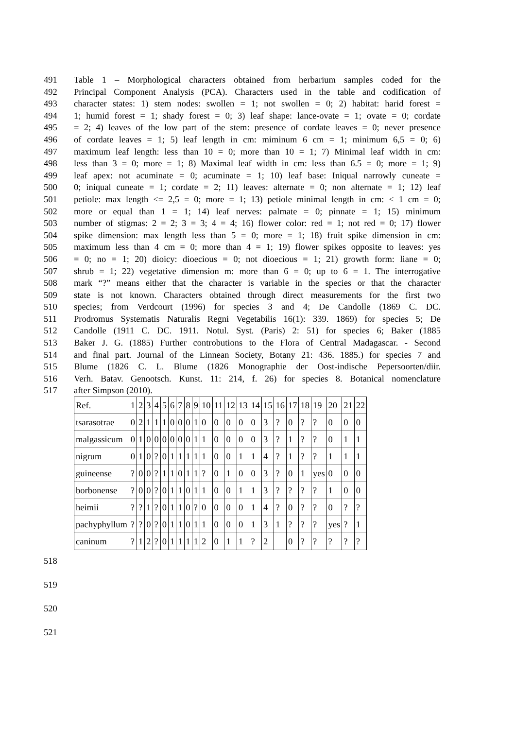491 Table 1 – Morphological characters obtained from herbarium samples coded for the
492 Principal Component Analysis (PCA). Characters used in the table and codification of
493 character states: 1) stem nodes: swollen = 1; not swollen = 0; 2) habitat: harid forest =
494 1; humid forest = 1; shady forest = 0; 3) leaf shape: lance-ovate = 1; ovate = 0; cordate
495 = 2; 4) leaves of the low part of the stem: presence of cordate leaves = 0; never presence
496 of cordate leaves = 1; 5) leaf length in cm: miminum 6 cm = 1; minimum 6,5 = 0; 6)
497 maximum leaf length: less than 10 = 0; more than 10 = 1; 7) Minimal leaf width in cm:
498 less than 3 = 0; more = 1; 8) Maximal leaf width in cm: less than 6.5 = 0; more = 1; 9)
499 leaf apex: not acuminate = 0; acuminate = 1; 10) leaf base: Iniqual narrowly cuneate =
500 0; iniqual cuneate = 1; cordate = 2; 11) leaves: alternate = 0; non alternate = 1; 12) leaf
501 petiole: max length <= 2,5 = 0; more = 1; 13) petiole minimal length in cm: < 1 cm = 0;
502 more or equal than 1 = 1; 14) leaf nerves: palmate = 0; pinnate = 1; 15) minimum
503 number of stigmas: 2 = 2; 3 = 3; 4 = 4; 16) flower color: red = 1; not red = 0; 17) flower
504 spike dimension: max length less than 5 = 0; more = 1; 18) fruit spike dimension in cm:
505 maximum less than 4 cm = 0; more than 4 = 1; 19) flower spikes opposite to leaves: yes
506 = 0; no = 1; 20) dioicy: dioecious = 0; not dioecious = 1; 21) growth form: liane = 0;
507 shrub = 1; 22) vegetative dimension m: more than 6 = 0; up to 6 = 1. The interrogative
508 mark “?” means either that the character is variable in the species or that the character
509 state is not known. Characters obtained through direct measurements for the first two
510 species; from Verdcourt (1996) for species 3 and 4; De Candolle (1869 C. DC.
511 Prodromus Systematis Naturalis Regni Vegetabilis 16(1): 339. 1869) for species 5; De
512 Candolle (1911 C. DC. 1911. Notul. Syst. (Paris) 2: 51) for species 6; Baker (1885
513 Baker J. G. (1885) Further controbutions to the Flora of Central Madagascar. - Second
514 and final part. Journal of the Linnean Society, Botany 21: 436. 1885.) for species 7 and
515 Blume (1826 C. L. Blume (1826 Monographie der Oost-indische Pepersoorten/diir.
516 Verh. Batav. Genootsch. Kunst. 11: 214, f. 26) for species 8. Botanical nomenclature
517 after Simpson (2010).
| Ref. | 1 | 2 | 3 | 4 | 5 | 6 | 7 | 8 | 9 | 10 | 11 | 12 | 13 | 14 | 15 | 16 | 17 | 18 | 19 | 20 | 21 | 22 |
| tsarasotrae | 0 | 2 | 1 | 1 | 1 | 0 | 0 | 0 | 1 | 0 | 0 | 0 | 0 | 0 | 3 | ? | 0 | ? | ? | 0 | 0 | 0 |
| malgassicum | 0 | 1 | 0 | 0 | 0 | 0 | 0 | 0 | 1 | 1 | 0 | 0 | 0 | 0 | 3 | ? | 1 | ? | ? | 0 | 1 | 1 |
| nigrum | 0 | 1 | 0 | ? | 0 | 1 | 1 | 1 | 1 | 1 | 0 | 0 | 1 | 1 | 4 | ? | 1 | ? | ? | 1 | 1 | 1 |
| guineense | ? | 0 | 0 | ? | 1 | 1 | 0 | 1 | 1 | ? | 0 | 1 | 0 | 0 | 3 | ? | 0 | 1 | yes | 0 | 0 | 0 |
| borbonense | ? | 0 | 0 | ? | 0 | 1 | 1 | 0 | 1 | 1 | 0 | 0 | 1 | 1 | 3 | ? | ? | ? | ? | 1 | 0 | 0 |
| heimii | ? | ? | 1 | ? | 0 | 1 | 1 | 0 | ? | 0 | 0 | 0 | 0 | 1 | 4 | ? | 0 | ? | ? | 0 | ? | ? |
| pachyphyllum | ? | ? | 0 | ? | 0 | 1 | 1 | 0 | 1 | 1 | 0 | 0 | 0 | 1 | 3 | 1 | ? | ? | ? | yes | ? | 1 |
| caninum | ? | 1 | 2 | ? | 0 | 1 | 1 | 1 | 1 | 2 | 0 | 1 | 1 | ? | 2 | | 0 | ? | ? | ? | ? | ? |
518
519
520
521